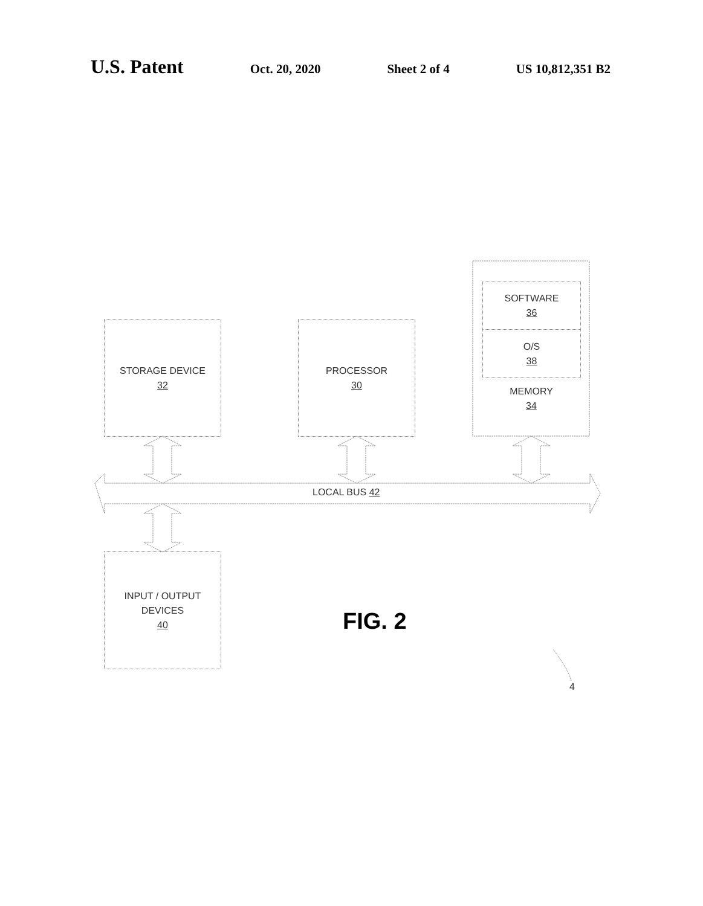U.S. Patent Oct. 20, 2020 Sheet 2 of 4 US 10,812,351 B2
STORAGE DEVICE
32
PROCESSOR
30
SOFTWARE
36
O/S
38
MEMORY
34
LOCAL BUS 42
INPUT / OUTPUT
DEVICES
40
FIG. 2
4